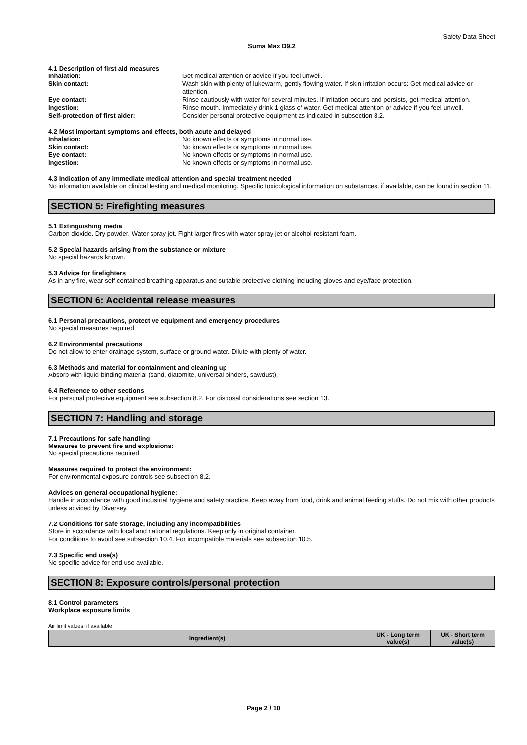Safety Data Sheet
Suma Max D9.2
4.1 Description of first aid measures
Inhalation: Get medical attention or advice if you feel unwell.
Skin contact: Wash skin with plenty of lukewarm, gently flowing water. If skin irritation occurs: Get medical advice or attention.
Eye contact: Rinse cautiously with water for several minutes. If irritation occurs and persists, get medical attention.
Ingestion: Rinse mouth. Immediately drink 1 glass of water. Get medical attention or advice if you feel unwell.
Self-protection of first aider: Consider personal protective equipment as indicated in subsection 8.2.
4.2 Most important symptoms and effects, both acute and delayed
Inhalation: No known effects or symptoms in normal use.
Skin contact: No known effects or symptoms in normal use.
Eye contact: No known effects or symptoms in normal use.
Ingestion: No known effects or symptoms in normal use.
4.3 Indication of any immediate medical attention and special treatment needed
No information available on clinical testing and medical monitoring. Specific toxicological information on substances, if available, can be found in section 11.
SECTION 5: Firefighting measures
5.1 Extinguishing media
Carbon dioxide. Dry powder. Water spray jet. Fight larger fires with water spray jet or alcohol-resistant foam.
5.2 Special hazards arising from the substance or mixture
No special hazards known.
5.3 Advice for firefighters
As in any fire, wear self contained breathing apparatus and suitable protective clothing including gloves and eye/face protection.
SECTION 6: Accidental release measures
6.1 Personal precautions, protective equipment and emergency procedures
No special measures required.
6.2 Environmental precautions
Do not allow to enter drainage system, surface or ground water. Dilute with plenty of water.
6.3 Methods and material for containment and cleaning up
Absorb with liquid-binding material (sand, diatomite, universal binders, sawdust).
6.4 Reference to other sections
For personal protective equipment see subsection 8.2. For disposal considerations see section 13.
SECTION 7: Handling and storage
7.1 Precautions for safe handling
Measures to prevent fire and explosions:
No special precautions required.
Measures required to protect the environment:
For environmental exposure controls see subsection 8.2.
Advices on general occupational hygiene:
Handle in accordance with good industrial hygiene and safety practice. Keep away from food, drink and animal feeding stuffs. Do not mix with other products unless adviced by Diversey.
7.2 Conditions for safe storage, including any incompatibilities
Store in accordance with local and national regulations. Keep only in original container.
For conditions to avoid see subsection 10.4. For incompatible materials see subsection 10.5.
7.3 Specific end use(s)
No specific advice for end use available.
SECTION 8: Exposure controls/personal protection
8.1 Control parameters
Workplace exposure limits
Air limit values, if available:
| Ingredient(s) | UK - Long term value(s) | UK - Short term value(s) |
| --- | --- | --- |
Page 2 / 10